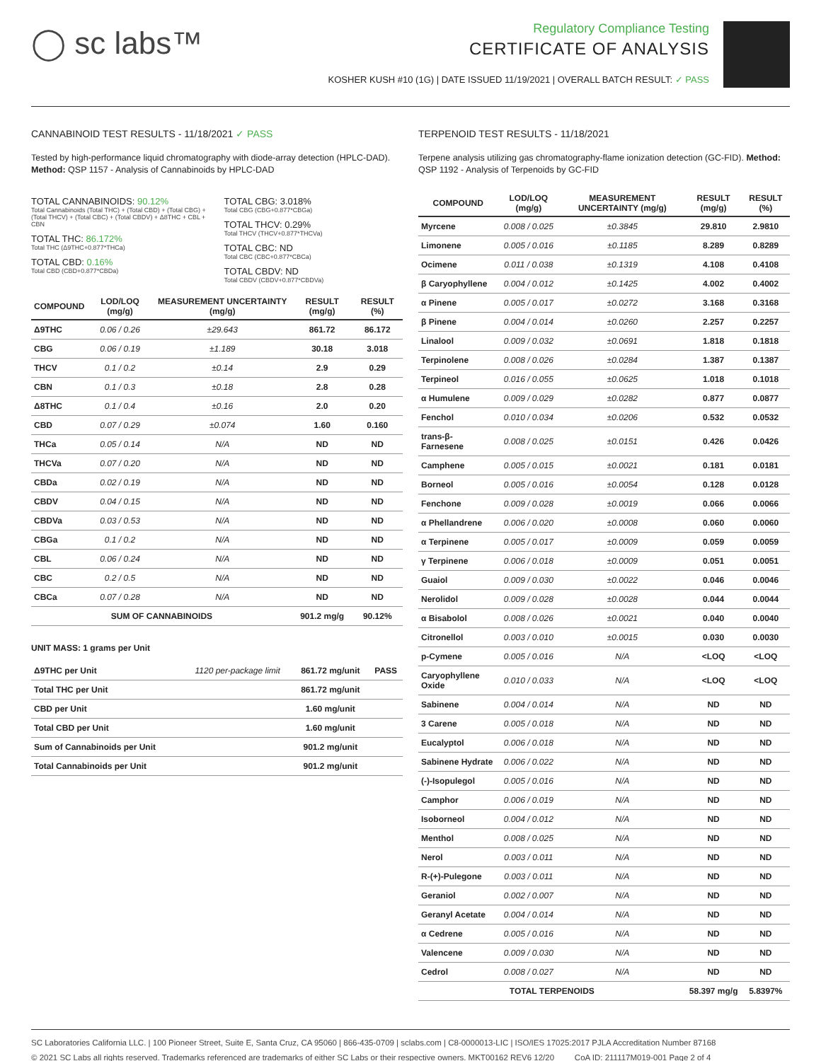◯ sc labs™
Regulatory Compliance Testing
CERTIFICATE OF ANALYSIS
KOSHER KUSH #10 (1G) | DATE ISSUED 11/19/2021 | OVERALL BATCH RESULT: ✓ PASS
CANNABINOID TEST RESULTS - 11/18/2021 ✓ PASS
Tested by high-performance liquid chromatography with diode-array detection (HPLC-DAD). Method: QSP 1157 - Analysis of Cannabinoids by HPLC-DAD
TOTAL CANNABINOIDS: 90.12%
Total Cannabinoids (Total THC) + (Total CBD) + (Total CBG) + (Total THCV) + (Total CBC) + (Total CBDV) + Δ8THC + CBL + CBN
TOTAL THC: 86.172%
Total THC (Δ9THC+0.877*THCa)
TOTAL CBD: 0.16%
Total CBD (CBD+0.877*CBDa)
TOTAL CBG: 3.018%
Total CBG (CBG+0.877*CBGa)
TOTAL THCV: 0.29%
Total THCV (THCV+0.877*THCVa)
TOTAL CBC: ND
Total CBC (CBC+0.877*CBCa)
TOTAL CBDV: ND
Total CBDV (CBDV+0.877*CBDVa)
| COMPOUND | LOD/LOQ (mg/g) | MEASUREMENT UNCERTAINTY (mg/g) | RESULT (mg/g) | RESULT (%) |
| --- | --- | --- | --- | --- |
| Δ9THC | 0.06 / 0.26 | ±29.643 | 861.72 | 86.172 |
| CBG | 0.06 / 0.19 | ±1.189 | 30.18 | 3.018 |
| THCV | 0.1 / 0.2 | ±0.14 | 2.9 | 0.29 |
| CBN | 0.1 / 0.3 | ±0.18 | 2.8 | 0.28 |
| Δ8THC | 0.1 / 0.4 | ±0.16 | 2.0 | 0.20 |
| CBD | 0.07 / 0.29 | ±0.074 | 1.60 | 0.160 |
| THCa | 0.05 / 0.14 | N/A | ND | ND |
| THCVa | 0.07 / 0.20 | N/A | ND | ND |
| CBDa | 0.02 / 0.19 | N/A | ND | ND |
| CBDV | 0.04 / 0.15 | N/A | ND | ND |
| CBDVa | 0.03 / 0.53 | N/A | ND | ND |
| CBGa | 0.1 / 0.2 | N/A | ND | ND |
| CBL | 0.06 / 0.24 | N/A | ND | ND |
| CBC | 0.2 / 0.5 | N/A | ND | ND |
| CBCa | 0.07 / 0.28 | N/A | ND | ND |
| SUM OF CANNABINOIDS | | | 901.2 mg/g | 90.12% |
UNIT MASS: 1 grams per Unit
| Δ9THC per Unit | 1120 per-package limit | 861.72 mg/unit | PASS |
| Total THC per Unit | | 861.72 mg/unit | |
| CBD per Unit | | 1.60 mg/unit | |
| Total CBD per Unit | | 1.60 mg/unit | |
| Sum of Cannabinoids per Unit | | 901.2 mg/unit | |
| Total Cannabinoids per Unit | | 901.2 mg/unit | |
TERPENOID TEST RESULTS - 11/18/2021
Terpene analysis utilizing gas chromatography-flame ionization detection (GC-FID). Method: QSP 1192 - Analysis of Terpenoids by GC-FID
| COMPOUND | LOD/LOQ (mg/g) | MEASUREMENT UNCERTAINTY (mg/g) | RESULT (mg/g) | RESULT (%) |
| --- | --- | --- | --- | --- |
| Myrcene | 0.008 / 0.025 | ±0.3845 | 29.810 | 2.9810 |
| Limonene | 0.005 / 0.016 | ±0.1185 | 8.289 | 0.8289 |
| Ocimene | 0.011 / 0.038 | ±0.1319 | 4.108 | 0.4108 |
| β Caryophyllene | 0.004 / 0.012 | ±0.1425 | 4.002 | 0.4002 |
| α Pinene | 0.005 / 0.017 | ±0.0272 | 3.168 | 0.3168 |
| β Pinene | 0.004 / 0.014 | ±0.0260 | 2.257 | 0.2257 |
| Linalool | 0.009 / 0.032 | ±0.0691 | 1.818 | 0.1818 |
| Terpinolene | 0.008 / 0.026 | ±0.0284 | 1.387 | 0.1387 |
| Terpineol | 0.016 / 0.055 | ±0.0625 | 1.018 | 0.1018 |
| α Humulene | 0.009 / 0.029 | ±0.0282 | 0.877 | 0.0877 |
| Fenchol | 0.010 / 0.034 | ±0.0206 | 0.532 | 0.0532 |
| trans-β-Farnesene | 0.008 / 0.025 | ±0.0151 | 0.426 | 0.0426 |
| Camphene | 0.005 / 0.015 | ±0.0021 | 0.181 | 0.0181 |
| Borneol | 0.005 / 0.016 | ±0.0054 | 0.128 | 0.0128 |
| Fenchone | 0.009 / 0.028 | ±0.0019 | 0.066 | 0.0066 |
| α Phellandrene | 0.006 / 0.020 | ±0.0008 | 0.060 | 0.0060 |
| α Terpinene | 0.005 / 0.017 | ±0.0009 | 0.059 | 0.0059 |
| γ Terpinene | 0.006 / 0.018 | ±0.0009 | 0.051 | 0.0051 |
| Guaiol | 0.009 / 0.030 | ±0.0022 | 0.046 | 0.0046 |
| Nerolidol | 0.009 / 0.028 | ±0.0028 | 0.044 | 0.0044 |
| α Bisabolol | 0.008 / 0.026 | ±0.0021 | 0.040 | 0.0040 |
| Citronellol | 0.003 / 0.010 | ±0.0015 | 0.030 | 0.0030 |
| p-Cymene | 0.005 / 0.016 | N/A | <LOQ | <LOQ |
| Caryophyllene Oxide | 0.010 / 0.033 | N/A | <LOQ | <LOQ |
| Sabinene | 0.004 / 0.014 | N/A | ND | ND |
| 3 Carene | 0.005 / 0.018 | N/A | ND | ND |
| Eucalyptol | 0.006 / 0.018 | N/A | ND | ND |
| Sabinene Hydrate | 0.006 / 0.022 | N/A | ND | ND |
| (-)-Isopulegol | 0.005 / 0.016 | N/A | ND | ND |
| Camphor | 0.006 / 0.019 | N/A | ND | ND |
| Isoborneol | 0.004 / 0.012 | N/A | ND | ND |
| Menthol | 0.008 / 0.025 | N/A | ND | ND |
| Nerol | 0.003 / 0.011 | N/A | ND | ND |
| R-(+)-Pulegone | 0.003 / 0.011 | N/A | ND | ND |
| Geraniol | 0.002 / 0.007 | N/A | ND | ND |
| Geranyl Acetate | 0.004 / 0.014 | N/A | ND | ND |
| α Cedrene | 0.005 / 0.016 | N/A | ND | ND |
| Valencene | 0.009 / 0.030 | N/A | ND | ND |
| Cedrol | 0.008 / 0.027 | N/A | ND | ND |
| TOTAL TERPENOIDS | | | 58.397 mg/g | 5.8397% |
SC Laboratories California LLC. | 100 Pioneer Street, Suite E, Santa Cruz, CA 95060 | 866-435-0709 | sclabs.com | C8-0000013-LIC | ISO/IES 17025:2017 PJLA Accreditation Number 87168
© 2021 SC Labs all rights reserved. Trademarks referenced are trademarks of either SC Labs or their respective owners. MKT00162 REV6 12/20 CoA ID: 211117M019-001 Page 2 of 4